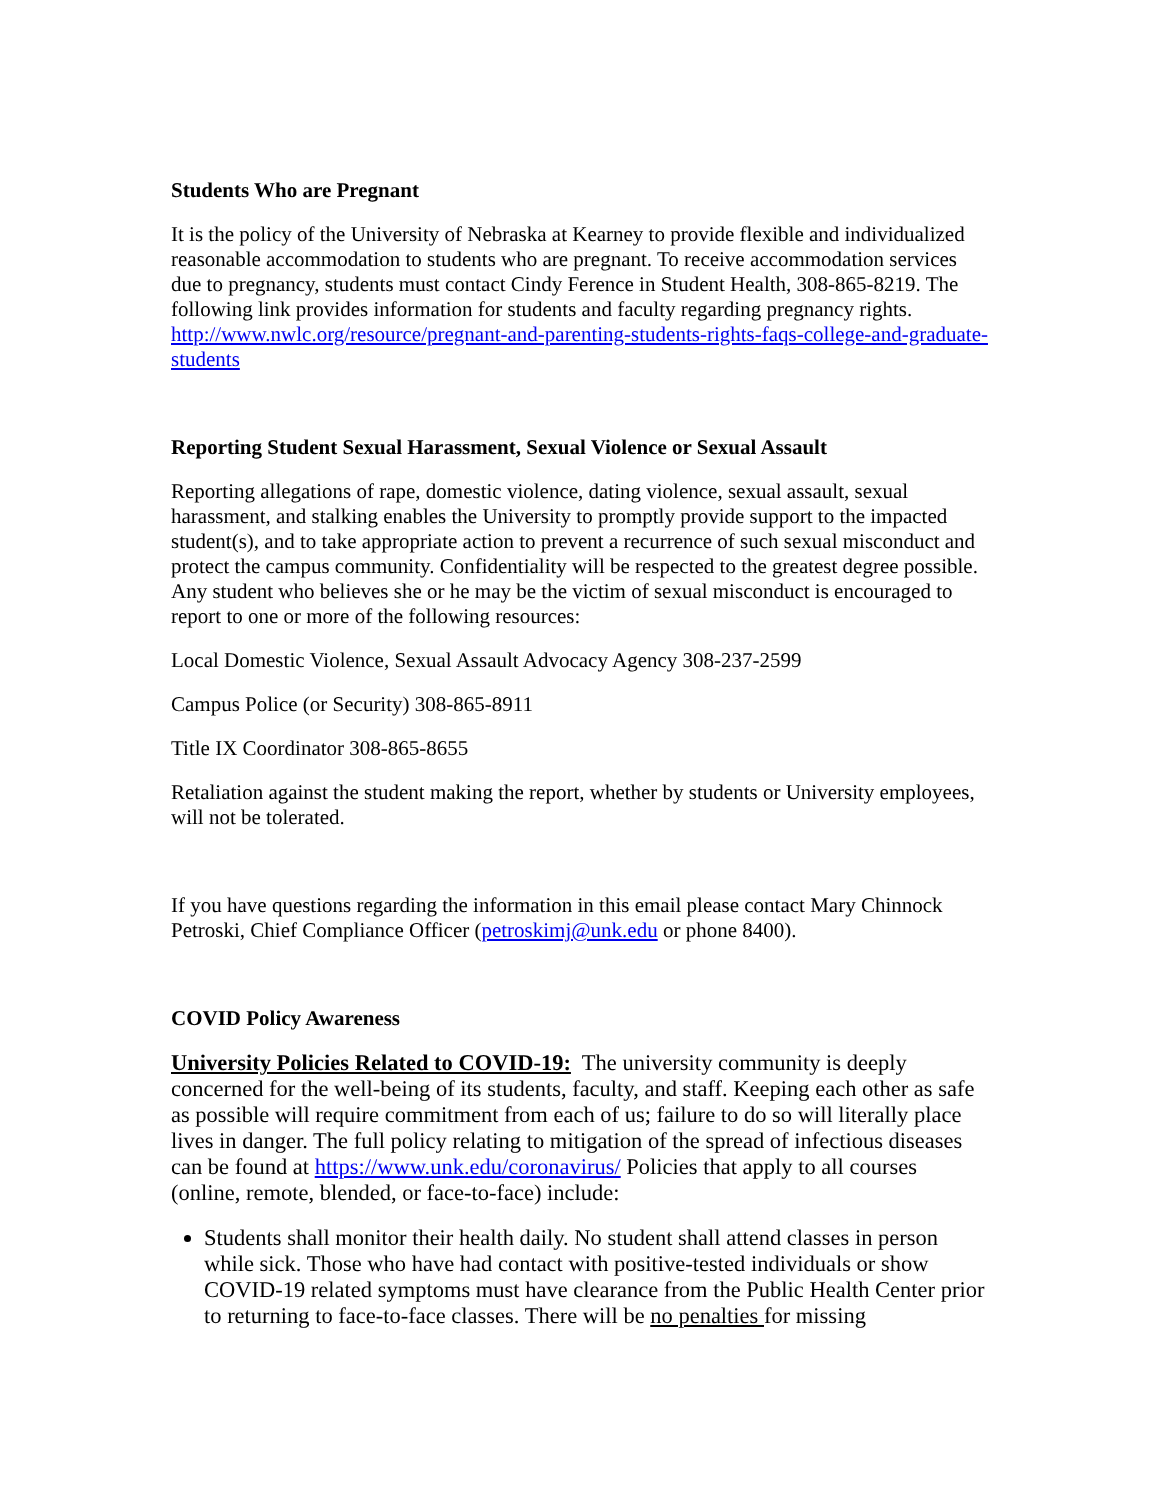Students Who are Pregnant
It is the policy of the University of Nebraska at Kearney to provide flexible and individualized reasonable accommodation to students who are pregnant. To receive accommodation services due to pregnancy, students must contact Cindy Ference in Student Health, 308-865-8219. The following link provides information for students and faculty regarding pregnancy rights. http://www.nwlc.org/resource/pregnant-and-parenting-students-rights-faqs-college-and-graduate-students
Reporting Student Sexual Harassment, Sexual Violence or Sexual Assault
Reporting allegations of rape, domestic violence, dating violence, sexual assault, sexual harassment, and stalking enables the University to promptly provide support to the impacted student(s), and to take appropriate action to prevent a recurrence of such sexual misconduct and protect the campus community. Confidentiality will be respected to the greatest degree possible. Any student who believes she or he may be the victim of sexual misconduct is encouraged to report to one or more of the following resources:
Local Domestic Violence, Sexual Assault Advocacy Agency 308-237-2599
Campus Police (or Security) 308-865-8911
Title IX Coordinator 308-865-8655
Retaliation against the student making the report, whether by students or University employees, will not be tolerated.
If you have questions regarding the information in this email please contact Mary Chinnock Petroski, Chief Compliance Officer (petroskimj@unk.edu or phone 8400).
COVID Policy Awareness
University Policies Related to COVID-19: The university community is deeply concerned for the well-being of its students, faculty, and staff. Keeping each other as safe as possible will require commitment from each of us; failure to do so will literally place lives in danger. The full policy relating to mitigation of the spread of infectious diseases can be found at https://www.unk.edu/coronavirus/ Policies that apply to all courses (online, remote, blended, or face-to-face) include:
Students shall monitor their health daily. No student shall attend classes in person while sick. Those who have had contact with positive-tested individuals or show COVID-19 related symptoms must have clearance from the Public Health Center prior to returning to face-to-face classes. There will be no penalties for missing